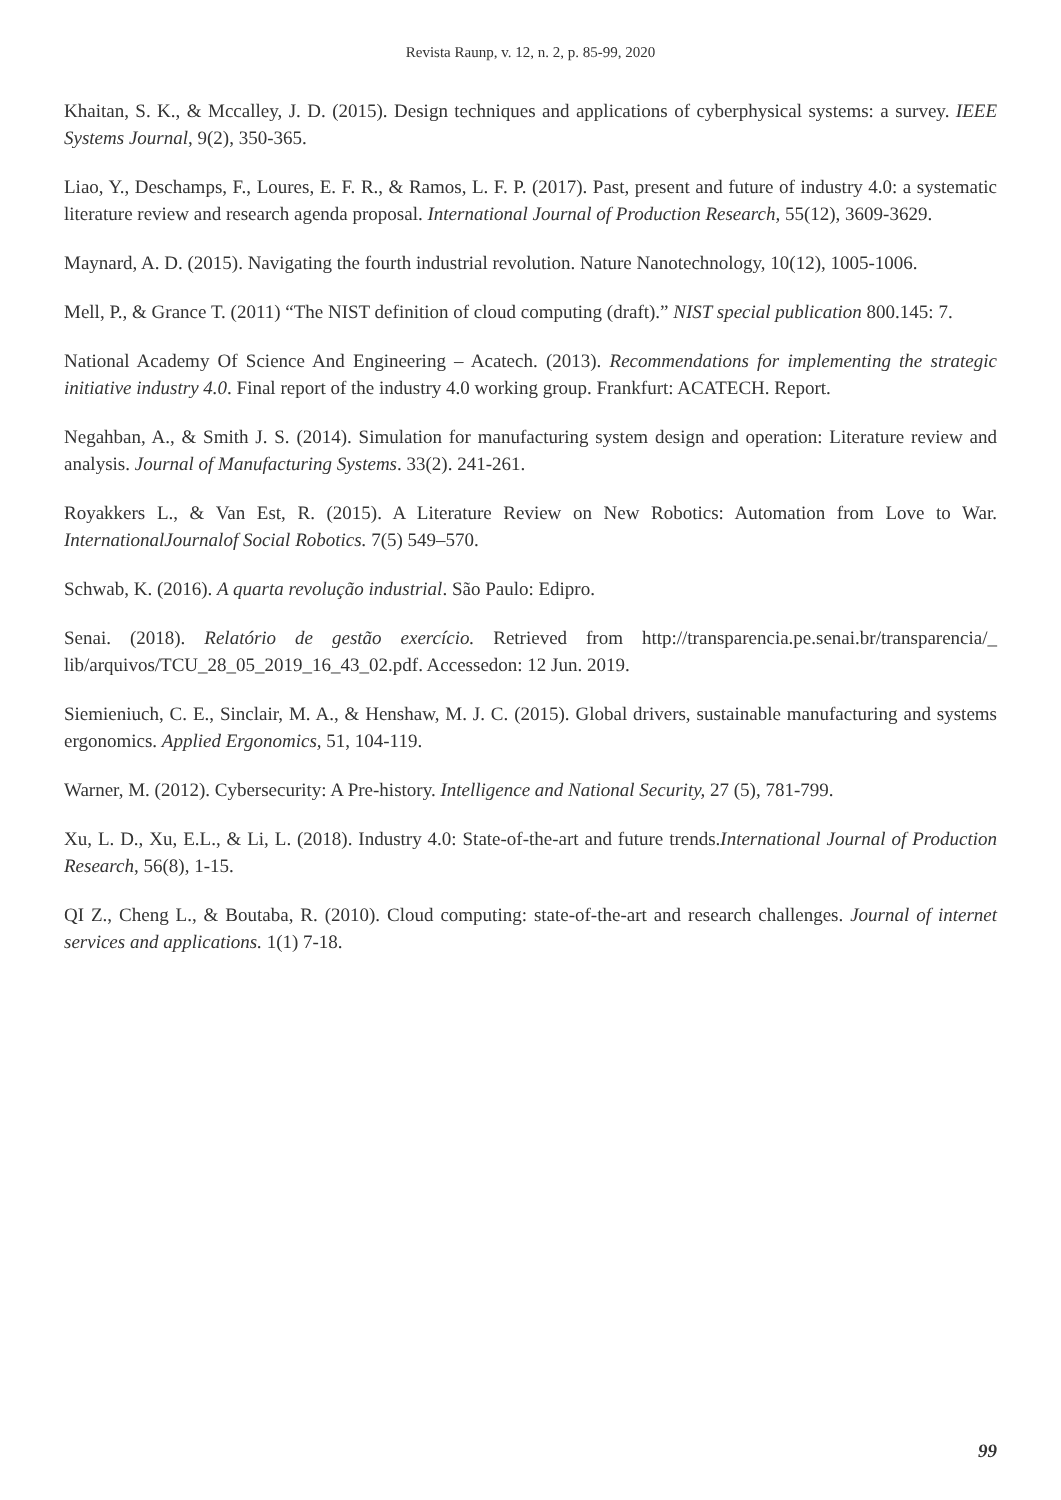Revista Raunp, v. 12, n. 2, p. 85-99, 2020
Khaitan, S. K., & Mccalley, J. D. (2015). Design techniques and applications of cyberphysical systems: a survey. IEEE Systems Journal, 9(2), 350-365.
Liao, Y., Deschamps, F., Loures, E. F. R., & Ramos, L. F. P. (2017). Past, present and future of industry 4.0: a systematic literature review and research agenda proposal. International Journal of Production Research, 55(12), 3609-3629.
Maynard, A. D. (2015). Navigating the fourth industrial revolution. Nature Nanotechnology, 10(12), 1005-1006.
Mell, P., & Grance T. (2011) “The NIST definition of cloud computing (draft).” NIST special publication 800.145: 7.
National Academy Of Science And Engineering – Acatech. (2013). Recommendations for implementing the strategic initiative industry 4.0. Final report of the industry 4.0 working group. Frankfurt: ACATECH. Report.
Negahban, A., & Smith J. S. (2014). Simulation for manufacturing system design and operation: Literature review and analysis. Journal of Manufacturing Systems. 33(2). 241-261.
Royakkers L., & Van Est, R. (2015). A Literature Review on New Robotics: Automation from Love to War. InternationalJournalof Social Robotics. 7(5) 549–570.
Schwab, K. (2016). A quarta revolução industrial. São Paulo: Edipro.
Senai. (2018). Relatório de gestão exercício. Retrieved from http://transparencia.pe.senai.br/transparencia/_ lib/arquivos/TCU_28_05_2019_16_43_02.pdf. Accessedon: 12 Jun. 2019.
Siemieniuch, C. E., Sinclair, M. A., & Henshaw, M. J. C. (2015). Global drivers, sustainable manufacturing and systems ergonomics. Applied Ergonomics, 51, 104-119.
Warner, M. (2012). Cybersecurity: A Pre-history. Intelligence and National Security, 27 (5), 781-799.
Xu, L. D., Xu, E.L., & Li, L. (2018). Industry 4.0: State-of-the-art and future trends.International Journal of Production Research, 56(8), 1-15.
QI Z., Cheng L., & Boutaba, R. (2010). Cloud computing: state-of-the-art and research challenges. Journal of internet services and applications. 1(1) 7-18.
99